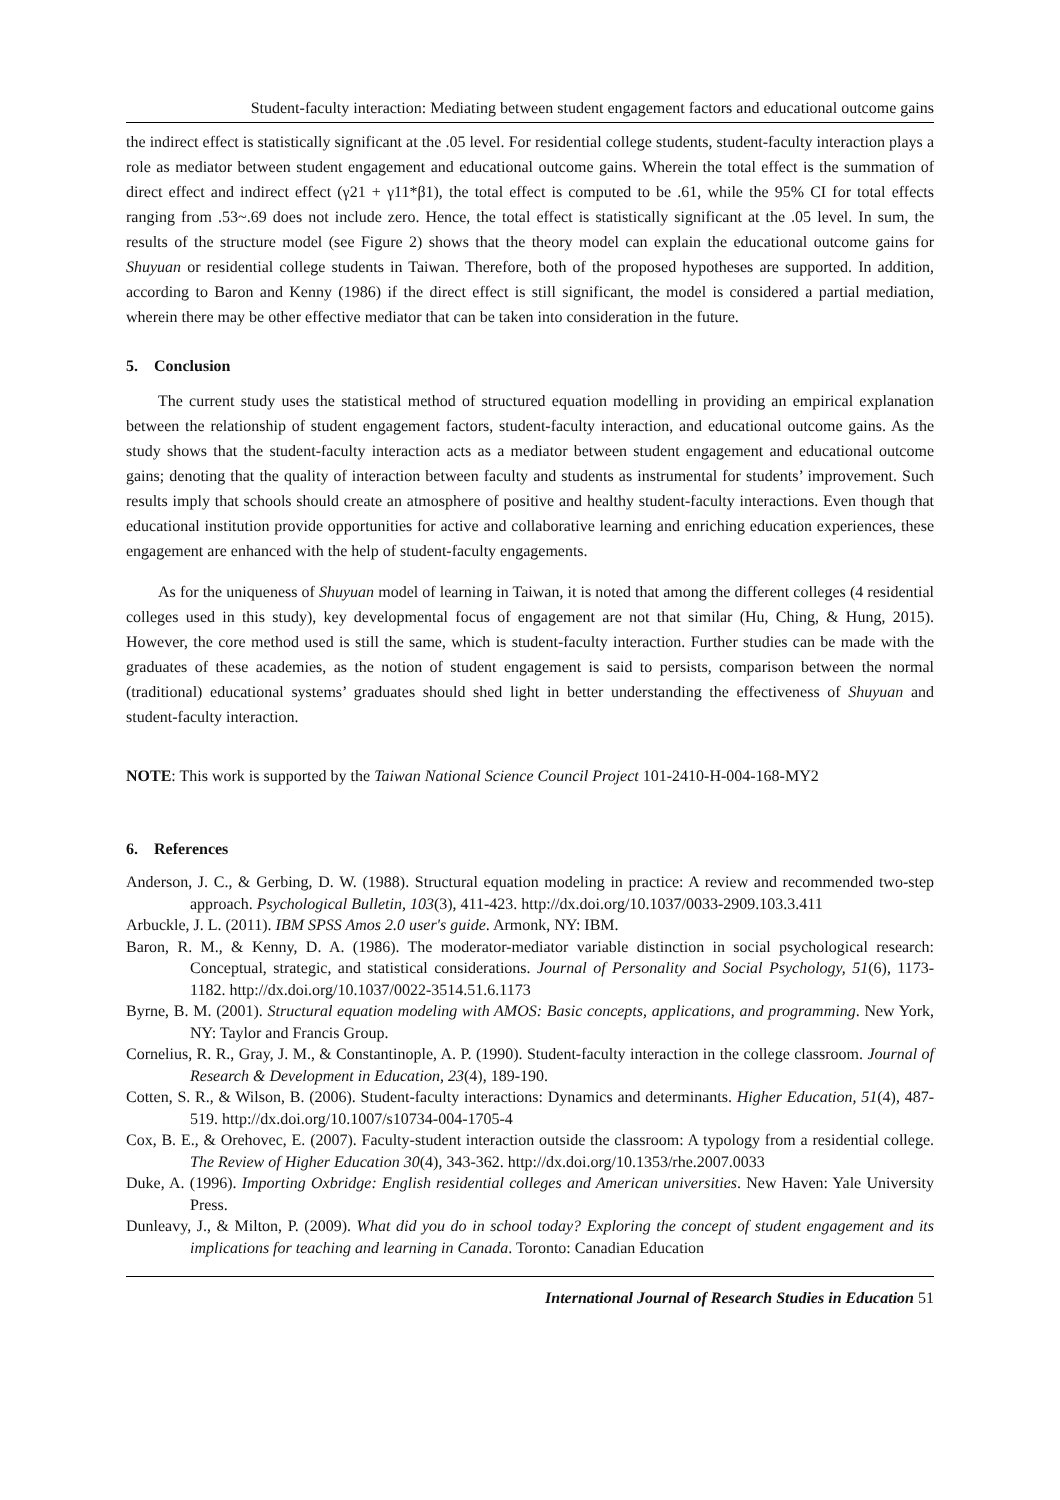Student-faculty interaction: Mediating between student engagement factors and educational outcome gains
the indirect effect is statistically significant at the .05 level. For residential college students, student-faculty interaction plays a role as mediator between student engagement and educational outcome gains. Wherein the total effect is the summation of direct effect and indirect effect (γ21 + γ11*β1), the total effect is computed to be .61, while the 95% CI for total effects ranging from .53~.69 does not include zero. Hence, the total effect is statistically significant at the .05 level. In sum, the results of the structure model (see Figure 2) shows that the theory model can explain the educational outcome gains for Shuyuan or residential college students in Taiwan. Therefore, both of the proposed hypotheses are supported. In addition, according to Baron and Kenny (1986) if the direct effect is still significant, the model is considered a partial mediation, wherein there may be other effective mediator that can be taken into consideration in the future.
5. Conclusion
The current study uses the statistical method of structured equation modelling in providing an empirical explanation between the relationship of student engagement factors, student-faculty interaction, and educational outcome gains. As the study shows that the student-faculty interaction acts as a mediator between student engagement and educational outcome gains; denoting that the quality of interaction between faculty and students as instrumental for students’ improvement. Such results imply that schools should create an atmosphere of positive and healthy student-faculty interactions. Even though that educational institution provide opportunities for active and collaborative learning and enriching education experiences, these engagement are enhanced with the help of student-faculty engagements.
As for the uniqueness of Shuyuan model of learning in Taiwan, it is noted that among the different colleges (4 residential colleges used in this study), key developmental focus of engagement are not that similar (Hu, Ching, & Hung, 2015). However, the core method used is still the same, which is student-faculty interaction. Further studies can be made with the graduates of these academies, as the notion of student engagement is said to persists, comparison between the normal (traditional) educational systems’ graduates should shed light in better understanding the effectiveness of Shuyuan and student-faculty interaction.
NOTE: This work is supported by the Taiwan National Science Council Project 101-2410-H-004-168-MY2
6. References
Anderson, J. C., & Gerbing, D. W. (1988). Structural equation modeling in practice: A review and recommended two-step approach. Psychological Bulletin, 103(3), 411-423. http://dx.doi.org/10.1037/0033-2909.103.3.411
Arbuckle, J. L. (2011). IBM SPSS Amos 2.0 user's guide. Armonk, NY: IBM.
Baron, R. M., & Kenny, D. A. (1986). The moderator-mediator variable distinction in social psychological research: Conceptual, strategic, and statistical considerations. Journal of Personality and Social Psychology, 51(6), 1173-1182. http://dx.doi.org/10.1037/0022-3514.51.6.1173
Byrne, B. M. (2001). Structural equation modeling with AMOS: Basic concepts, applications, and programming. New York, NY: Taylor and Francis Group.
Cornelius, R. R., Gray, J. M., & Constantinople, A. P. (1990). Student-faculty interaction in the college classroom. Journal of Research & Development in Education, 23(4), 189-190.
Cotten, S. R., & Wilson, B. (2006). Student-faculty interactions: Dynamics and determinants. Higher Education, 51(4), 487-519. http://dx.doi.org/10.1007/s10734-004-1705-4
Cox, B. E., & Orehovec, E. (2007). Faculty-student interaction outside the classroom: A typology from a residential college. The Review of Higher Education 30(4), 343-362. http://dx.doi.org/10.1353/rhe.2007.0033
Duke, A. (1996). Importing Oxbridge: English residential colleges and American universities. New Haven: Yale University Press.
Dunleavy, J., & Milton, P. (2009). What did you do in school today? Exploring the concept of student engagement and its implications for teaching and learning in Canada. Toronto: Canadian Education
International Journal of Research Studies in Education 51